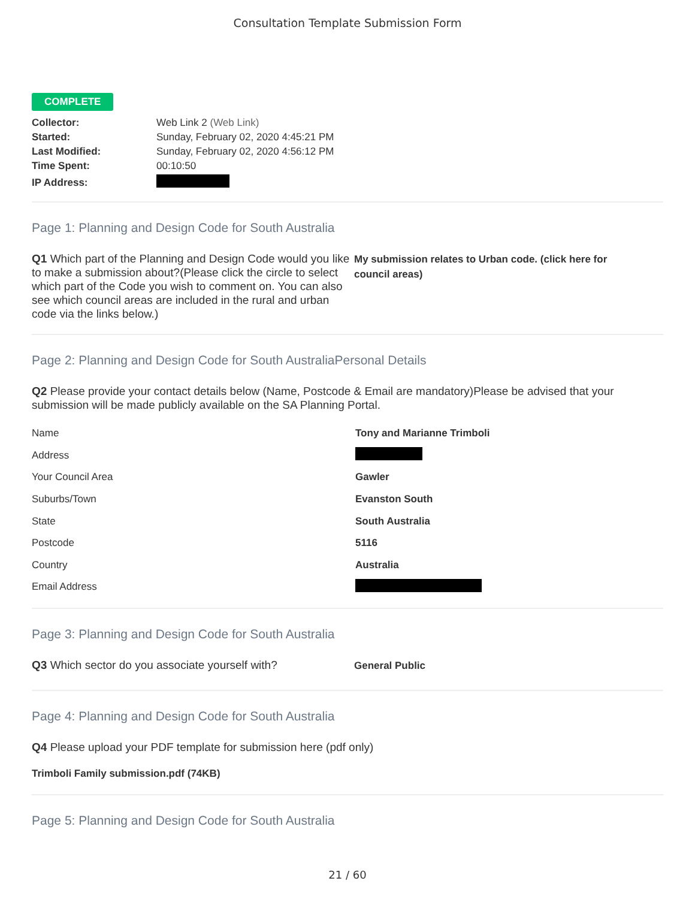Consultation Template Submission Form
COMPLETE
| Collector: | Web Link 2 (Web Link) |
| Started: | Sunday, February 02, 2020 4:45:21 PM |
| Last Modified: | Sunday, February 02, 2020 4:56:12 PM |
| Time Spent: | 00:10:50 |
| IP Address: | |
Page 1: Planning and Design Code for South Australia
Q1 Which part of the Planning and Design Code would you like to make a submission about?(Please click the circle to select which part of the Code you wish to comment on. You can also see which council areas are included in the rural and urban code via the links below.)
My submission relates to Urban code. (click here for council areas)
Page 2: Planning and Design Code for South AustraliaPersonal Details
Q2 Please provide your contact details below (Name, Postcode & Email are mandatory)Please be advised that your submission will be made publicly available on the SA Planning Portal.
| Name | Tony and Marianne Trimboli |
| Address | |
| Your Council Area | Gawler |
| Suburbs/Town | Evanston South |
| State | South Australia |
| Postcode | 5116 |
| Country | Australia |
| Email Address | |
Page 3: Planning and Design Code for South Australia
Q3 Which sector do you associate yourself with?
General Public
Page 4: Planning and Design Code for South Australia
Q4 Please upload your PDF template for submission here (pdf only)
Trimboli Family submission.pdf (74KB)
Page 5: Planning and Design Code for South Australia
21 / 60